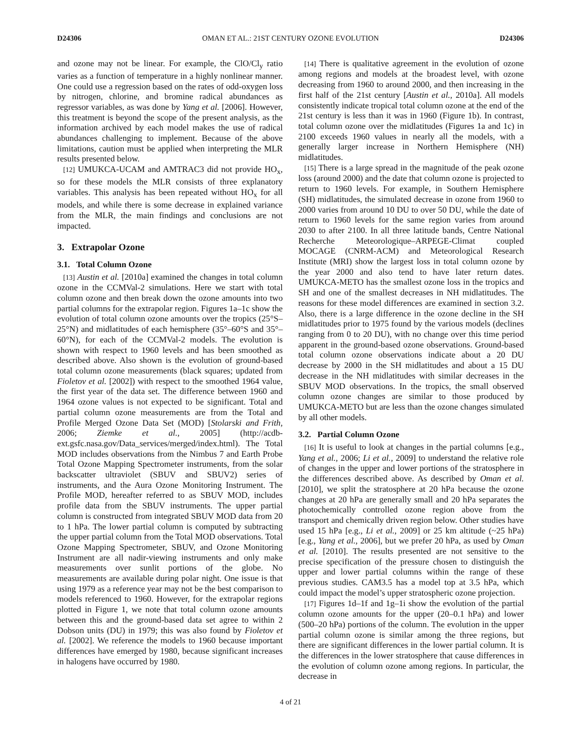D24306 OMAN ET AL.: 21ST CENTURY OZONE EVOLUTION D24306
and ozone may not be linear. For example, the ClO/Cl<sub>y</sub> ratio varies as a function of temperature in a highly nonlinear manner. One could use a regression based on the rates of odd-oxygen loss by nitrogen, chlorine, and bromine radical abundances as regressor variables, as was done by Yang et al. [2006]. However, this treatment is beyond the scope of the present analysis, as the information archived by each model makes the use of radical abundances challenging to implement. Because of the above limitations, caution must be applied when interpreting the MLR results presented below.
[12] UMUKCA-UCAM and AMTRAC3 did not provide HO<sub>x</sub>, so for these models the MLR consists of three explanatory variables. This analysis has been repeated without HO<sub>x</sub> for all models, and while there is some decrease in explained variance from the MLR, the main findings and conclusions are not impacted.
3. Extrapolar Ozone
3.1. Total Column Ozone
[13] Austin et al. [2010a] examined the changes in total column ozone in the CCMVal-2 simulations. Here we start with total column ozone and then break down the ozone amounts into two partial columns for the extrapolar region. Figures 1a–1c show the evolution of total column ozone amounts over the tropics (25°S–25°N) and midlatitudes of each hemisphere (35°–60°S and 35°–60°N), for each of the CCMVal-2 models. The evolution is shown with respect to 1960 levels and has been smoothed as described above. Also shown is the evolution of ground-based total column ozone measurements (black squares; updated from Fioletov et al. [2002]) with respect to the smoothed 1964 value, the first year of the data set. The difference between 1960 and 1964 ozone values is not expected to be significant. Total and partial column ozone measurements are from the Total and Profile Merged Ozone Data Set (MOD) [Stolarski and Frith, 2006; Ziemke et al., 2005] (http://acdb-ext.gsfc.nasa.gov/Data_services/merged/index.html). The Total MOD includes observations from the Nimbus 7 and Earth Probe Total Ozone Mapping Spectrometer instruments, from the solar backscatter ultraviolet (SBUV and SBUV2) series of instruments, and the Aura Ozone Monitoring Instrument. The Profile MOD, hereafter referred to as SBUV MOD, includes profile data from the SBUV instruments. The upper partial column is constructed from integrated SBUV MOD data from 20 to 1 hPa. The lower partial column is computed by subtracting the upper partial column from the Total MOD observations. Total Ozone Mapping Spectrometer, SBUV, and Ozone Monitoring Instrument are all nadir-viewing instruments and only make measurements over sunlit portions of the globe. No measurements are available during polar night. One issue is that using 1979 as a reference year may not be the best comparison to models referenced to 1960. However, for the extrapolar regions plotted in Figure 1, we note that total column ozone amounts between this and the ground-based data set agree to within 2 Dobson units (DU) in 1979; this was also found by Fioletov et al. [2002]. We reference the models to 1960 because important differences have emerged by 1980, because significant increases in halogens have occurred by 1980.
[14] There is qualitative agreement in the evolution of ozone among regions and models at the broadest level, with ozone decreasing from 1960 to around 2000, and then increasing in the first half of the 21st century [Austin et al., 2010a]. All models consistently indicate tropical total column ozone at the end of the 21st century is less than it was in 1960 (Figure 1b). In contrast, total column ozone over the midlatitudes (Figures 1a and 1c) in 2100 exceeds 1960 values in nearly all the models, with a generally larger increase in Northern Hemisphere (NH) midlatitudes.
[15] There is a large spread in the magnitude of the peak ozone loss (around 2000) and the date that column ozone is projected to return to 1960 levels. For example, in Southern Hemisphere (SH) midlatitudes, the simulated decrease in ozone from 1960 to 2000 varies from around 10 DU to over 50 DU, while the date of return to 1960 levels for the same region varies from around 2030 to after 2100. In all three latitude bands, Centre National Recherche Meteorologique–ARPEGE-Climat coupled MOCAGE (CNRM-ACM) and Meteorological Research Institute (MRI) show the largest loss in total column ozone by the year 2000 and also tend to have later return dates. UMUKCA-METO has the smallest ozone loss in the tropics and SH and one of the smallest decreases in NH midlatitudes. The reasons for these model differences are examined in section 3.2. Also, there is a large difference in the ozone decline in the SH midlatitudes prior to 1975 found by the various models (declines ranging from 0 to 20 DU), with no change over this time period apparent in the ground-based ozone observations. Ground-based total column ozone observations indicate about a 20 DU decrease by 2000 in the SH midlatitudes and about a 15 DU decrease in the NH midlatitudes with similar decreases in the SBUV MOD observations. In the tropics, the small observed column ozone changes are similar to those produced by UMUKCA-METO but are less than the ozone changes simulated by all other models.
3.2. Partial Column Ozone
[16] It is useful to look at changes in the partial columns [e.g., Yang et al., 2006; Li et al., 2009] to understand the relative role of changes in the upper and lower portions of the stratosphere in the differences described above. As described by Oman et al. [2010], we split the stratosphere at 20 hPa because the ozone changes at 20 hPa are generally small and 20 hPa separates the photochemically controlled ozone region above from the transport and chemically driven region below. Other studies have used 15 hPa [e.g., Li et al., 2009] or 25 km altitude (~25 hPa) [e.g., Yang et al., 2006], but we prefer 20 hPa, as used by Oman et al. [2010]. The results presented are not sensitive to the precise specification of the pressure chosen to distinguish the upper and lower partial columns within the range of these previous studies. CAM3.5 has a model top at 3.5 hPa, which could impact the model’s upper stratospheric ozone projection.
[17] Figures 1d–1f and 1g–1i show the evolution of the partial column ozone amounts for the upper (20–0.1 hPa) and lower (500–20 hPa) portions of the column. The evolution in the upper partial column ozone is similar among the three regions, but there are significant differences in the lower partial column. It is the differences in the lower stratosphere that cause differences in the evolution of column ozone among regions. In particular, the decrease in
4 of 21